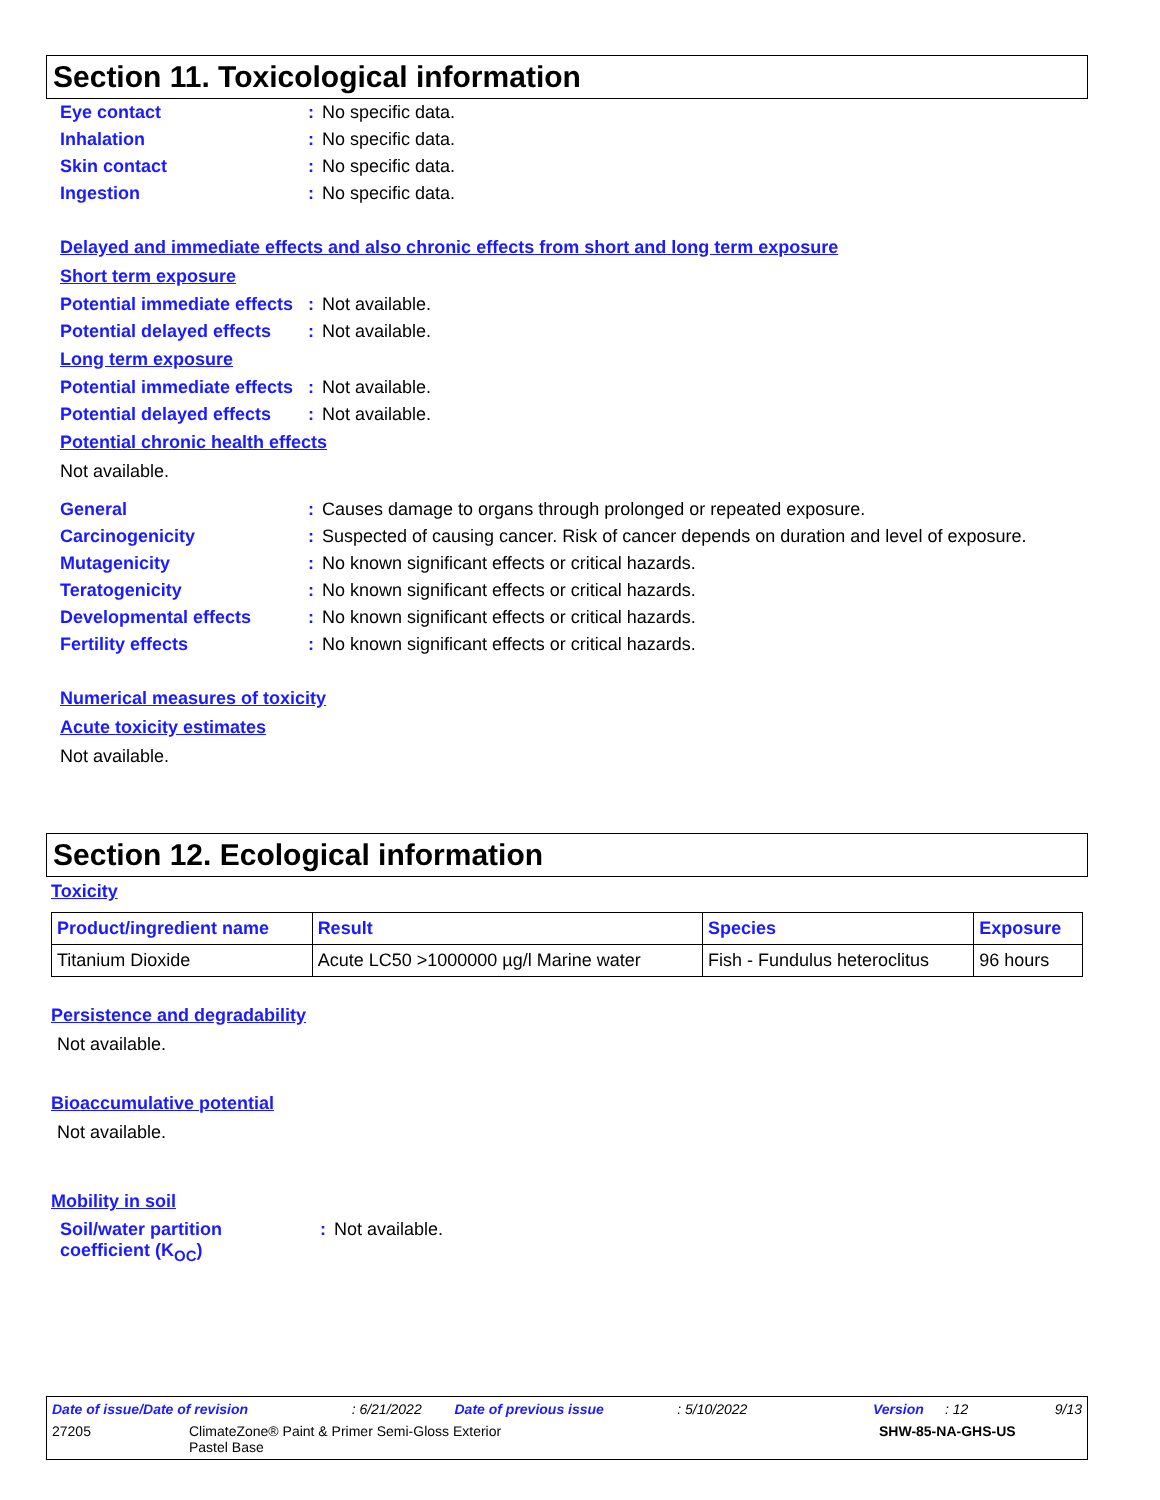Section 11. Toxicological information
Eye contact: No specific data.
Inhalation: No specific data.
Skin contact: No specific data.
Ingestion: No specific data.
Delayed and immediate effects and also chronic effects from short and long term exposure
Short term exposure
Potential immediate effects: Not available.
Potential delayed effects: Not available.
Long term exposure
Potential immediate effects: Not available.
Potential delayed effects: Not available.
Potential chronic health effects
Not available.
General: Causes damage to organs through prolonged or repeated exposure.
Carcinogenicity: Suspected of causing cancer. Risk of cancer depends on duration and level of exposure.
Mutagenicity: No known significant effects or critical hazards.
Teratogenicity: No known significant effects or critical hazards.
Developmental effects: No known significant effects or critical hazards.
Fertility effects: No known significant effects or critical hazards.
Numerical measures of toxicity
Acute toxicity estimates
Not available.
Section 12. Ecological information
Toxicity
| Product/ingredient name | Result | Species | Exposure |
| --- | --- | --- | --- |
| Titanium Dioxide | Acute LC50 >1000000 µg/l Marine water | Fish - Fundulus heteroclitus | 96 hours |
Persistence and degradability
Not available.
Bioaccumulative potential
Not available.
Mobility in soil
Soil/water partition coefficient (K<sub>OC</sub>): Not available.
Date of issue/Date of revision: 6/21/2022 Date of previous issue: 5/10/2022 Version: 12 9/13
27205 ClimateZone® Paint & Primer Semi-Gloss Exterior
Pastel Base SHW-85-NA-GHS-US